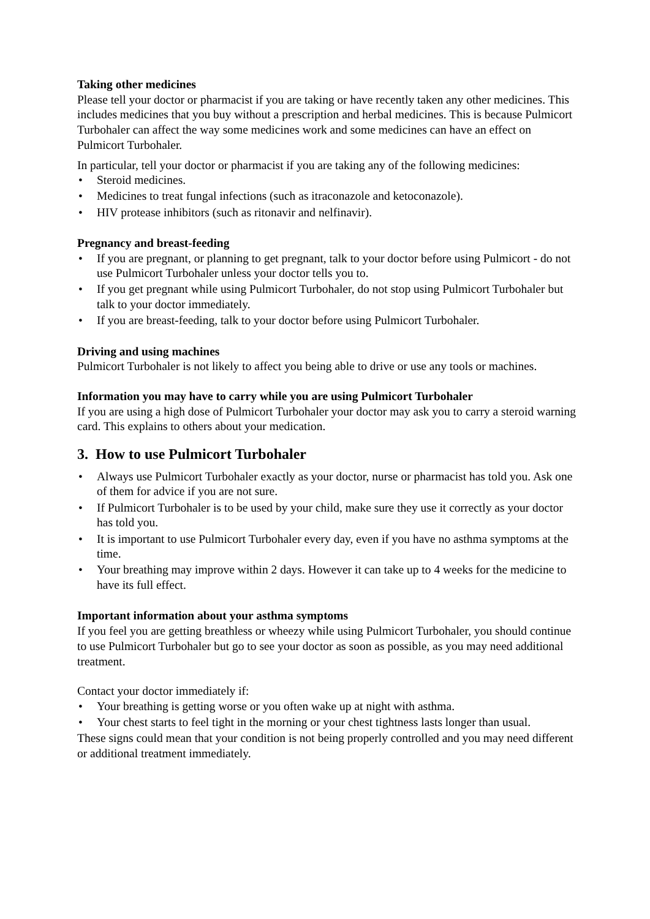Taking other medicines
Please tell your doctor or pharmacist if you are taking or have recently taken any other medicines. This includes medicines that you buy without a prescription and herbal medicines. This is because Pulmicort Turbohaler can affect the way some medicines work and some medicines can have an effect on Pulmicort Turbohaler.
In particular, tell your doctor or pharmacist if you are taking any of the following medicines:
• Steroid medicines.
• Medicines to treat fungal infections (such as itraconazole and ketoconazole).
• HIV protease inhibitors (such as ritonavir and nelfinavir).
Pregnancy and breast-feeding
• If you are pregnant, or planning to get pregnant, talk to your doctor before using Pulmicort - do not use Pulmicort Turbohaler unless your doctor tells you to.
• If you get pregnant while using Pulmicort Turbohaler, do not stop using Pulmicort Turbohaler but talk to your doctor immediately.
• If you are breast-feeding, talk to your doctor before using Pulmicort Turbohaler.
Driving and using machines
Pulmicort Turbohaler is not likely to affect you being able to drive or use any tools or machines.
Information you may have to carry while you are using Pulmicort Turbohaler
If you are using a high dose of Pulmicort Turbohaler your doctor may ask you to carry a steroid warning card. This explains to others about your medication.
3. How to use Pulmicort Turbohaler
• Always use Pulmicort Turbohaler exactly as your doctor, nurse or pharmacist has told you. Ask one of them for advice if you are not sure.
• If Pulmicort Turbohaler is to be used by your child, make sure they use it correctly as your doctor has told you.
• It is important to use Pulmicort Turbohaler every day, even if you have no asthma symptoms at the time.
• Your breathing may improve within 2 days. However it can take up to 4 weeks for the medicine to have its full effect.
Important information about your asthma symptoms
If you feel you are getting breathless or wheezy while using Pulmicort Turbohaler, you should continue to use Pulmicort Turbohaler but go to see your doctor as soon as possible, as you may need additional treatment.
Contact your doctor immediately if:
• Your breathing is getting worse or you often wake up at night with asthma.
• Your chest starts to feel tight in the morning or your chest tightness lasts longer than usual.
These signs could mean that your condition is not being properly controlled and you may need different or additional treatment immediately.